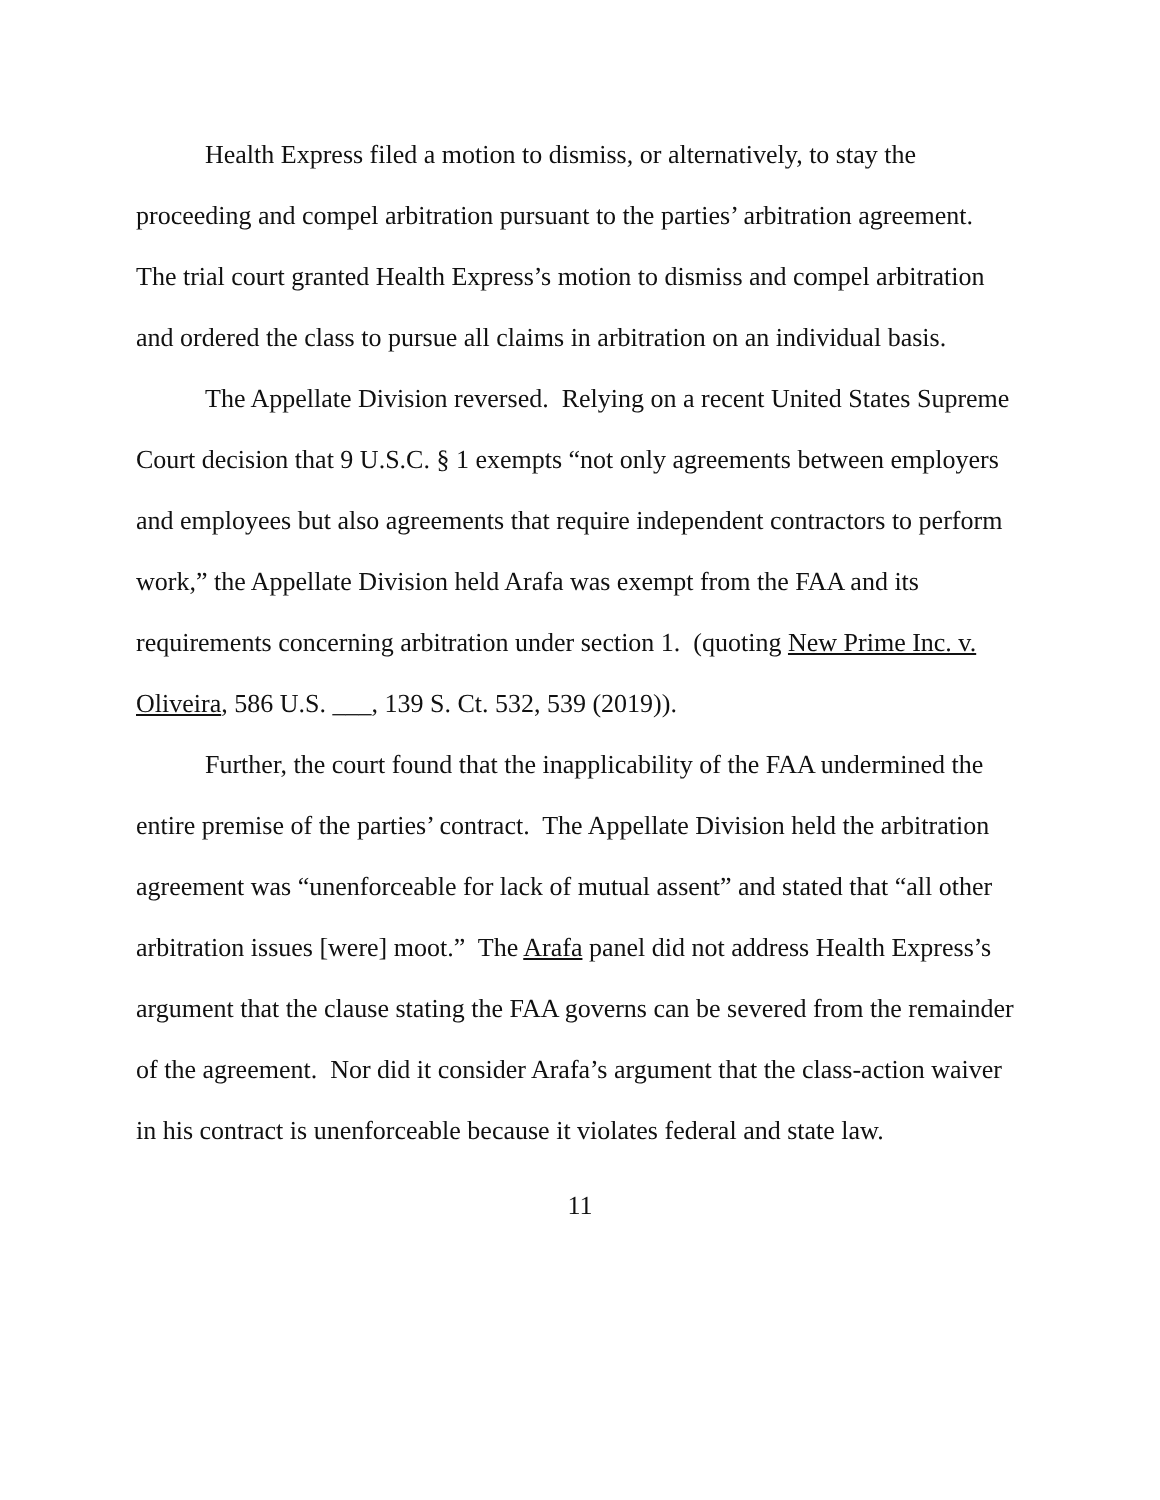Health Express filed a motion to dismiss, or alternatively, to stay the proceeding and compel arbitration pursuant to the parties’ arbitration agreement. The trial court granted Health Express’s motion to dismiss and compel arbitration and ordered the class to pursue all claims in arbitration on an individual basis.
The Appellate Division reversed. Relying on a recent United States Supreme Court decision that 9 U.S.C. § 1 exempts “not only agreements between employers and employees but also agreements that require independent contractors to perform work,” the Appellate Division held Arafa was exempt from the FAA and its requirements concerning arbitration under section 1. (quoting New Prime Inc. v. Oliveira, 586 U.S. ___, 139 S. Ct. 532, 539 (2019)).
Further, the court found that the inapplicability of the FAA undermined the entire premise of the parties’ contract. The Appellate Division held the arbitration agreement was “unenforceable for lack of mutual assent” and stated that “all other arbitration issues [were] moot.” The Arafa panel did not address Health Express’s argument that the clause stating the FAA governs can be severed from the remainder of the agreement. Nor did it consider Arafa’s argument that the class-action waiver in his contract is unenforceable because it violates federal and state law.
11